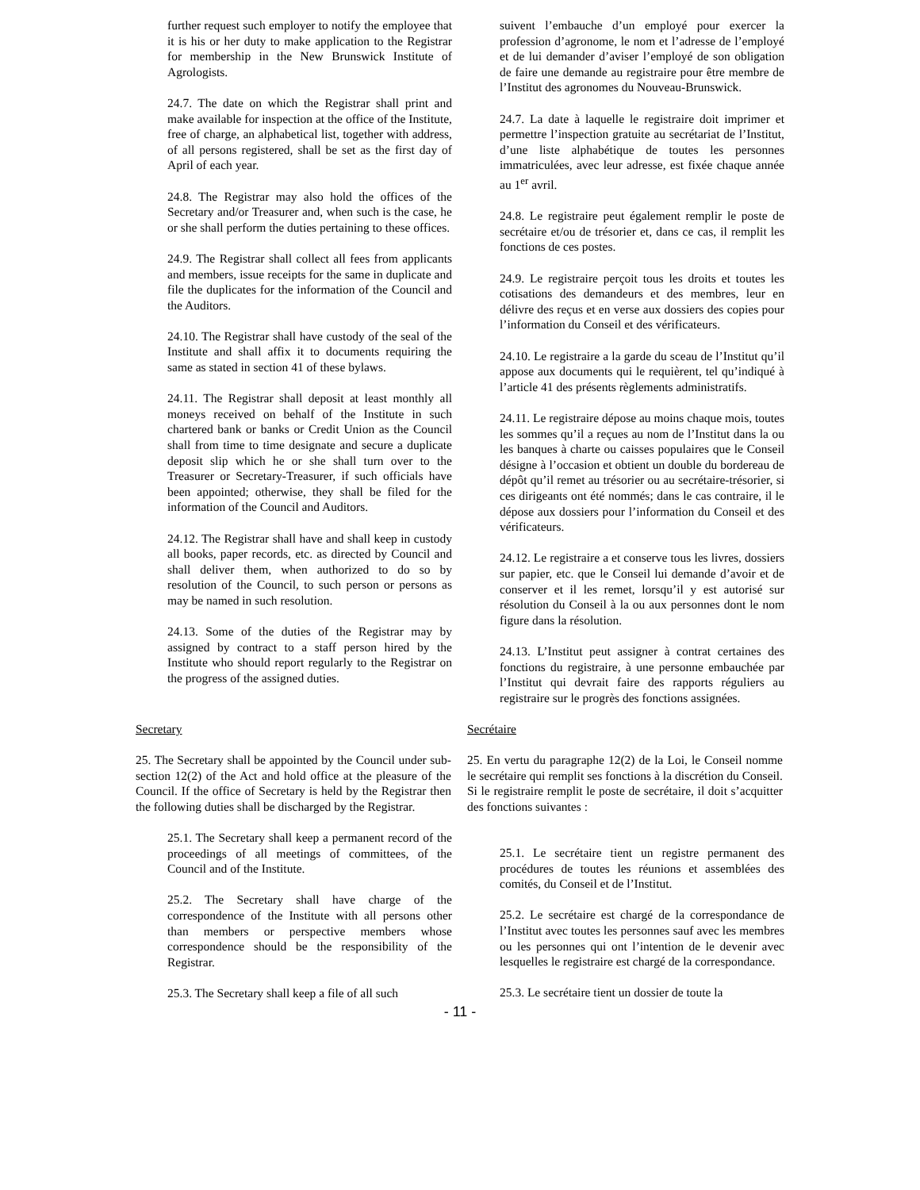further request such employer to notify the employee that it is his or her duty to make application to the Registrar for membership in the New Brunswick Institute of Agrologists.
24.7. The date on which the Registrar shall print and make available for inspection at the office of the Institute, free of charge, an alphabetical list, together with address, of all persons registered, shall be set as the first day of April of each year.
24.8. The Registrar may also hold the offices of the Secretary and/or Treasurer and, when such is the case, he or she shall perform the duties pertaining to these offices.
24.9. The Registrar shall collect all fees from applicants and members, issue receipts for the same in duplicate and file the duplicates for the information of the Council and the Auditors.
24.10. The Registrar shall have custody of the seal of the Institute and shall affix it to documents requiring the same as stated in section 41 of these bylaws.
24.11. The Registrar shall deposit at least monthly all moneys received on behalf of the Institute in such chartered bank or banks or Credit Union as the Council shall from time to time designate and secure a duplicate deposit slip which he or she shall turn over to the Treasurer or Secretary-Treasurer, if such officials have been appointed; otherwise, they shall be filed for the information of the Council and Auditors.
24.12. The Registrar shall have and shall keep in custody all books, paper records, etc. as directed by Council and shall deliver them, when authorized to do so by resolution of the Council, to such person or persons as may be named in such resolution.
24.13. Some of the duties of the Registrar may by assigned by contract to a staff person hired by the Institute who should report regularly to the Registrar on the progress of the assigned duties.
suivent l’embauche d’un employé pour exercer la profession d’agronome, le nom et l’adresse de l’employé et de lui demander d’aviser l’employé de son obligation de faire une demande au registraire pour être membre de l’Institut des agronomes du Nouveau-Brunswick.
24.7. La date à laquelle le registraire doit imprimer et permettre l’inspection gratuite au secrétariat de l’Institut, d’une liste alphabétique de toutes les personnes immatriculées, avec leur adresse, est fixée chaque année au 1<sup>er</sup> avril.
24.8. Le registraire peut également remplir le poste de secrétaire et/ou de trésorier et, dans ce cas, il remplit les fonctions de ces postes.
24.9. Le registraire perçoit tous les droits et toutes les cotisations des demandeurs et des membres, leur en délivre des reçus et en verse aux dossiers des copies pour l’information du Conseil et des vérificateurs.
24.10. Le registraire a la garde du sceau de l’Institut qu’il appose aux documents qui le requièrent, tel qu’indiqué à l’article 41 des présents règlements administratifs.
24.11. Le registraire dépose au moins chaque mois, toutes les sommes qu’il a reçues au nom de l’Institut dans la ou les banques à charte ou caisses populaires que le Conseil désigne à l’occasion et obtient un double du bordereau de dépôt qu’il remet au trésorier ou au secrétaire-trésorier, si ces dirigeants ont été nommés; dans le cas contraire, il le dépose aux dossiers pour l’information du Conseil et des vérificateurs.
24.12. Le registraire a et conserve tous les livres, dossiers sur papier, etc. que le Conseil lui demande d’avoir et de conserver et il les remet, lorsqu’il y est autorisé sur résolution du Conseil à la ou aux personnes dont le nom figure dans la résolution.
24.13. L’Institut peut assigner à contrat certaines des fonctions du registraire, à une personne embauchée par l’Institut qui devrait faire des rapports réguliers au registraire sur le progrès des fonctions assignées.
Secretary
25. The Secretary shall be appointed by the Council under sub-section 12(2) of the Act and hold office at the pleasure of the Council. If the office of Secretary is held by the Registrar then the following duties shall be discharged by the Registrar.
Secrétaire
25. En vertu du paragraphe 12(2) de la Loi, le Conseil nomme le secrétaire qui remplit ses fonctions à la discrétion du Conseil. Si le registraire remplit le poste de secrétaire, il doit s’acquitter des fonctions suivantes :
25.1. The Secretary shall keep a permanent record of the proceedings of all meetings of committees, of the Council and of the Institute.
25.2. The Secretary shall have charge of the correspondence of the Institute with all persons other than members or perspective members whose correspondence should be the responsibility of the Registrar.
25.3. The Secretary shall keep a file of all such
25.1. Le secrétaire tient un registre permanent des procédures de toutes les réunions et assemblées des comités, du Conseil et de l’Institut.
25.2. Le secrétaire est chargé de la correspondance de l’Institut avec toutes les personnes sauf avec les membres ou les personnes qui ont l’intention de le devenir avec lesquelles le registraire est chargé de la correspondance.
25.3. Le secrétaire tient un dossier de toute la
- 11 -